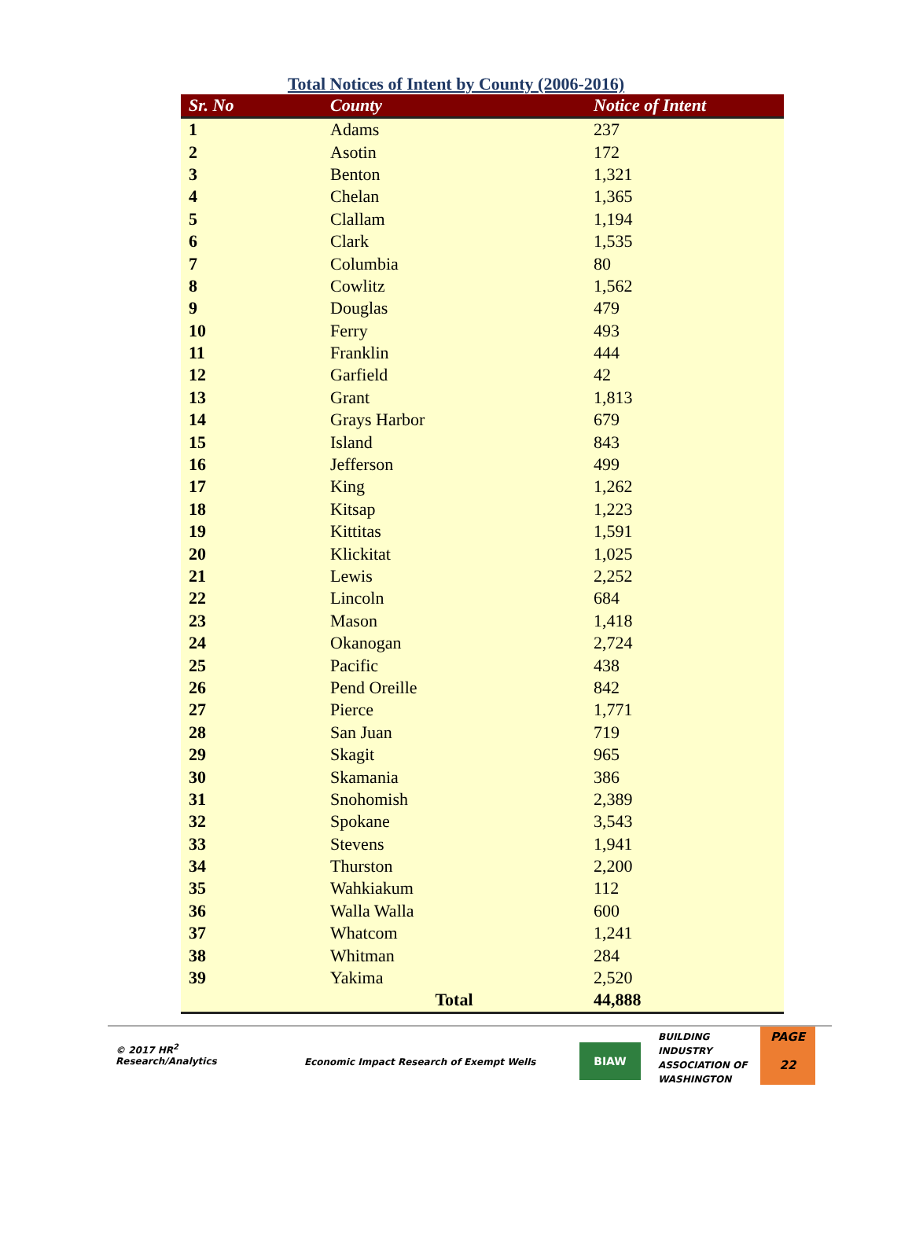Total Notices of Intent by County (2006-2016)
| Sr. No | County | Notice of Intent |
| --- | --- | --- |
| 1 | Adams | 237 |
| 2 | Asotin | 172 |
| 3 | Benton | 1,321 |
| 4 | Chelan | 1,365 |
| 5 | Clallam | 1,194 |
| 6 | Clark | 1,535 |
| 7 | Columbia | 80 |
| 8 | Cowlitz | 1,562 |
| 9 | Douglas | 479 |
| 10 | Ferry | 493 |
| 11 | Franklin | 444 |
| 12 | Garfield | 42 |
| 13 | Grant | 1,813 |
| 14 | Grays Harbor | 679 |
| 15 | Island | 843 |
| 16 | Jefferson | 499 |
| 17 | King | 1,262 |
| 18 | Kitsap | 1,223 |
| 19 | Kittitas | 1,591 |
| 20 | Klickitat | 1,025 |
| 21 | Lewis | 2,252 |
| 22 | Lincoln | 684 |
| 23 | Mason | 1,418 |
| 24 | Okanogan | 2,724 |
| 25 | Pacific | 438 |
| 26 | Pend Oreille | 842 |
| 27 | Pierce | 1,771 |
| 28 | San Juan | 719 |
| 29 | Skagit | 965 |
| 30 | Skamania | 386 |
| 31 | Snohomish | 2,389 |
| 32 | Spokane | 3,543 |
| 33 | Stevens | 1,941 |
| 34 | Thurston | 2,200 |
| 35 | Wahkiakum | 112 |
| 36 | Walla Walla | 600 |
| 37 | Whatcom | 1,241 |
| 38 | Whitman | 284 |
| 39 | Yakima | 2,520 |
| | Total | 44,888 |
© 2017 HR<sup>2</sup>
Research/Analytics
Economic Impact Research of Exempt Wells
BIAW
BUILDING
INDUSTRY
ASSOCIATION OF
WASHINGTON
PAGE
22